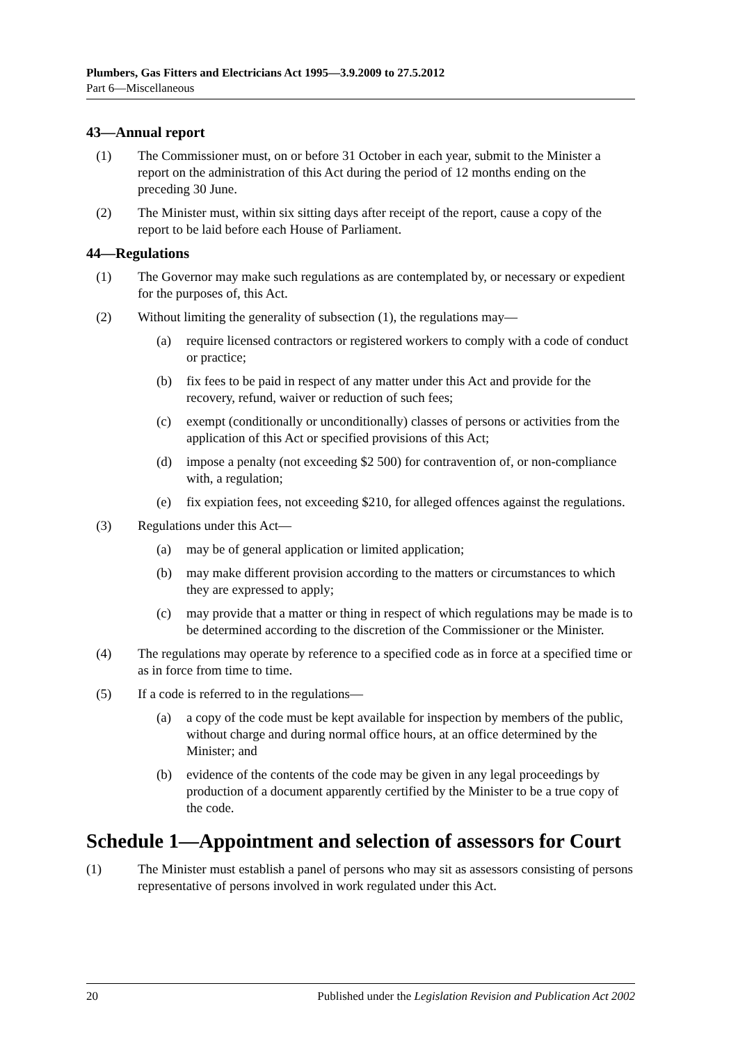Plumbers, Gas Fitters and Electricians Act 1995—3.9.2009 to 27.5.2012
Part 6—Miscellaneous
43—Annual report
(1) The Commissioner must, on or before 31 October in each year, submit to the Minister a report on the administration of this Act during the period of 12 months ending on the preceding 30 June.
(2) The Minister must, within six sitting days after receipt of the report, cause a copy of the report to be laid before each House of Parliament.
44—Regulations
(1) The Governor may make such regulations as are contemplated by, or necessary or expedient for the purposes of, this Act.
(2) Without limiting the generality of subsection (1), the regulations may—
(a) require licensed contractors or registered workers to comply with a code of conduct or practice;
(b) fix fees to be paid in respect of any matter under this Act and provide for the recovery, refund, waiver or reduction of such fees;
(c) exempt (conditionally or unconditionally) classes of persons or activities from the application of this Act or specified provisions of this Act;
(d) impose a penalty (not exceeding $2 500) for contravention of, or non-compliance with, a regulation;
(e) fix expiation fees, not exceeding $210, for alleged offences against the regulations.
(3) Regulations under this Act—
(a) may be of general application or limited application;
(b) may make different provision according to the matters or circumstances to which they are expressed to apply;
(c) may provide that a matter or thing in respect of which regulations may be made is to be determined according to the discretion of the Commissioner or the Minister.
(4) The regulations may operate by reference to a specified code as in force at a specified time or as in force from time to time.
(5) If a code is referred to in the regulations—
(a) a copy of the code must be kept available for inspection by members of the public, without charge and during normal office hours, at an office determined by the Minister; and
(b) evidence of the contents of the code may be given in any legal proceedings by production of a document apparently certified by the Minister to be a true copy of the code.
Schedule 1—Appointment and selection of assessors for Court
(1) The Minister must establish a panel of persons who may sit as assessors consisting of persons representative of persons involved in work regulated under this Act.
20 Published under the Legislation Revision and Publication Act 2002